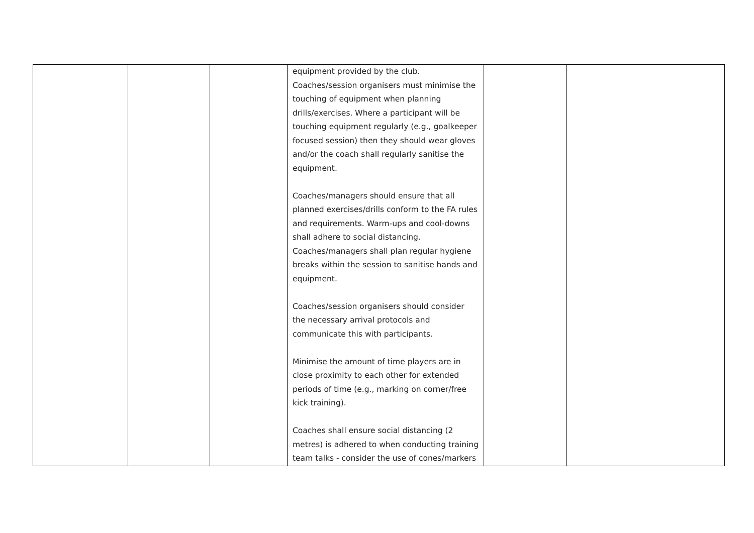| | | | equipment provided by the club. Coaches/session organisers must minimise the touching of equipment when planning drills/exercises. Where a participant will be touching equipment regularly (e.g., goalkeeper focused session) then they should wear gloves and/or the coach shall regularly sanitise the equipment. Coaches/managers should ensure that all planned exercises/drills conform to the FA rules and requirements. Warm-ups and cool-downs shall adhere to social distancing. Coaches/managers shall plan regular hygiene breaks within the session to sanitise hands and equipment. Coaches/session organisers should consider the necessary arrival protocols and communicate this with participants. Minimise the amount of time players are in close proximity to each other for extended periods of time (e.g., marking on corner/free kick training). Coaches shall ensure social distancing (2 metres) is adhered to when conducting training team talks - consider the use of cones/markers | | |